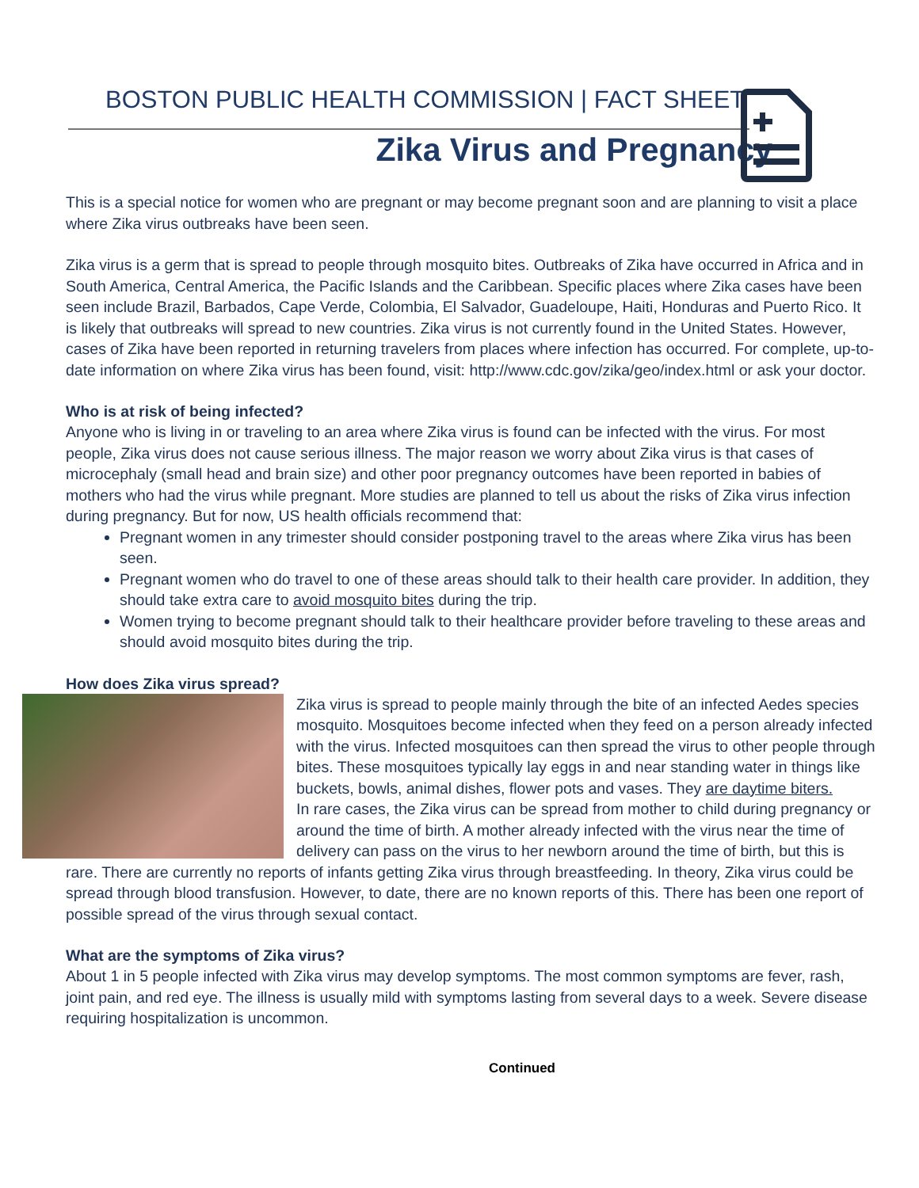BOSTON PUBLIC HEALTH COMMISSION | FACT SHEET
Zika Virus and Pregnancy
This is a special notice for women who are pregnant or may become pregnant soon and are planning to visit a place where Zika virus outbreaks have been seen.
Zika virus is a germ that is spread to people through mosquito bites. Outbreaks of Zika have occurred in Africa and in South America, Central America, the Pacific Islands and the Caribbean. Specific places where Zika cases have been seen include Brazil, Barbados, Cape Verde, Colombia, El Salvador, Guadeloupe, Haiti, Honduras and Puerto Rico. It is likely that outbreaks will spread to new countries. Zika virus is not currently found in the United States. However, cases of Zika have been reported in returning travelers from places where infection has occurred. For complete, up-to-date information on where Zika virus has been found, visit: http://www.cdc.gov/zika/geo/index.html or ask your doctor.
Who is at risk of being infected?
Anyone who is living in or traveling to an area where Zika virus is found can be infected with the virus. For most people, Zika virus does not cause serious illness. The major reason we worry about Zika virus is that cases of microcephaly (small head and brain size) and other poor pregnancy outcomes have been reported in babies of mothers who had the virus while pregnant. More studies are planned to tell us about the risks of Zika virus infection during pregnancy. But for now, US health officials recommend that:
Pregnant women in any trimester should consider postponing travel to the areas where Zika virus has been seen.
Pregnant women who do travel to one of these areas should talk to their health care provider. In addition, they should take extra care to avoid mosquito bites during the trip.
Women trying to become pregnant should talk to their healthcare provider before traveling to these areas and should avoid mosquito bites during the trip.
How does Zika virus spread?
Zika virus is spread to people mainly through the bite of an infected Aedes species mosquito. Mosquitoes become infected when they feed on a person already infected with the virus. Infected mosquitoes can then spread the virus to other people through bites. These mosquitoes typically lay eggs in and near standing water in things like buckets, bowls, animal dishes, flower pots and vases. They are daytime biters.
In rare cases, the Zika virus can be spread from mother to child during pregnancy or around the time of birth. A mother already infected with the virus near the time of delivery can pass on the virus to her newborn around the time of birth, but this is rare. There are currently no reports of infants getting Zika virus through breastfeeding. In theory, Zika virus could be spread through blood transfusion. However, to date, there are no known reports of this. There has been one report of possible spread of the virus through sexual contact.
What are the symptoms of Zika virus?
About 1 in 5 people infected with Zika virus may develop symptoms. The most common symptoms are fever, rash, joint pain, and red eye. The illness is usually mild with symptoms lasting from several days to a week. Severe disease requiring hospitalization is uncommon.
Continued